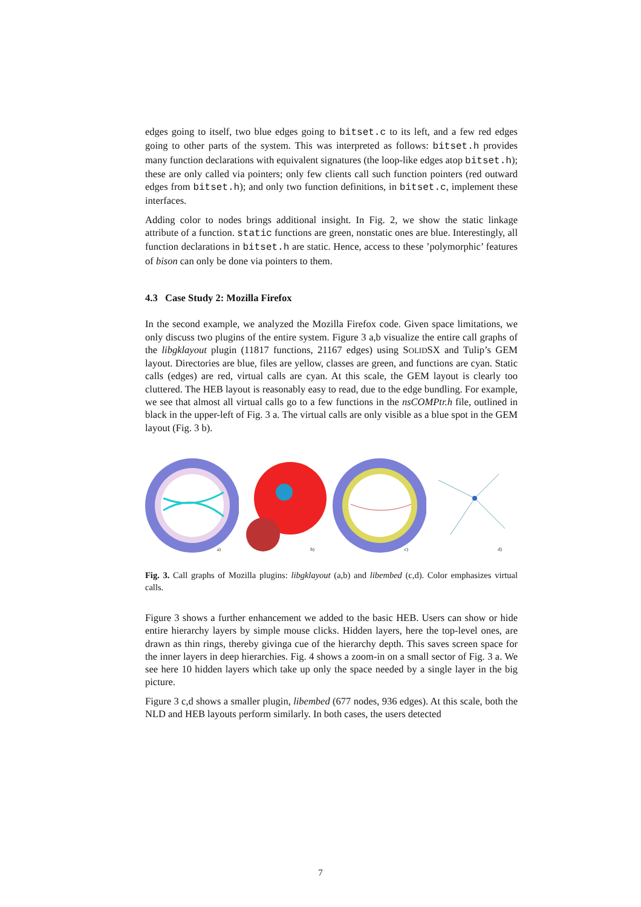edges going to itself, two blue edges going to bitset.c to its left, and a few red edges going to other parts of the system. This was interpreted as follows: bitset.h provides many function declarations with equivalent signatures (the loop-like edges atop bitset.h); these are only called via pointers; only few clients call such function pointers (red outward edges from bitset.h); and only two function definitions, in bitset.c, implement these interfaces.
Adding color to nodes brings additional insight. In Fig. 2, we show the static linkage attribute of a function. static functions are green, nonstatic ones are blue. Interestingly, all function declarations in bitset.h are static. Hence, access to these ’polymorphic’ features of bison can only be done via pointers to them.
4.3 Case Study 2: Mozilla Firefox
In the second example, we analyzed the Mozilla Firefox code. Given space limitations, we only discuss two plugins of the entire system. Figure 3 a,b visualize the entire call graphs of the libgklayout plugin (11817 functions, 21167 edges) using SOLIDSX and Tulip’s GEM layout. Directories are blue, files are yellow, classes are green, and functions are cyan. Static calls (edges) are red, virtual calls are cyan. At this scale, the GEM layout is clearly too cluttered. The HEB layout is reasonably easy to read, due to the edge bundling. For example, we see that almost all virtual calls go to a few functions in the nsCOMPtr.h file, outlined in black in the upper-left of Fig. 3 a. The virtual calls are only visible as a blue spot in the GEM layout (Fig. 3 b).
a)
b)
c)
d)
Fig. 3. Call graphs of Mozilla plugins: libgklayout (a,b) and libembed (c,d). Color emphasizes virtual calls.
Figure 3 shows a further enhancement we added to the basic HEB. Users can show or hide entire hierarchy layers by simple mouse clicks. Hidden layers, here the top-level ones, are drawn as thin rings, thereby givinga cue of the hierarchy depth. This saves screen space for the inner layers in deep hierarchies. Fig. 4 shows a zoom-in on a small sector of Fig. 3 a. We see here 10 hidden layers which take up only the space needed by a single layer in the big picture.
Figure 3 c,d shows a smaller plugin, libembed (677 nodes, 936 edges). At this scale, both the NLD and HEB layouts perform similarly. In both cases, the users detected
7